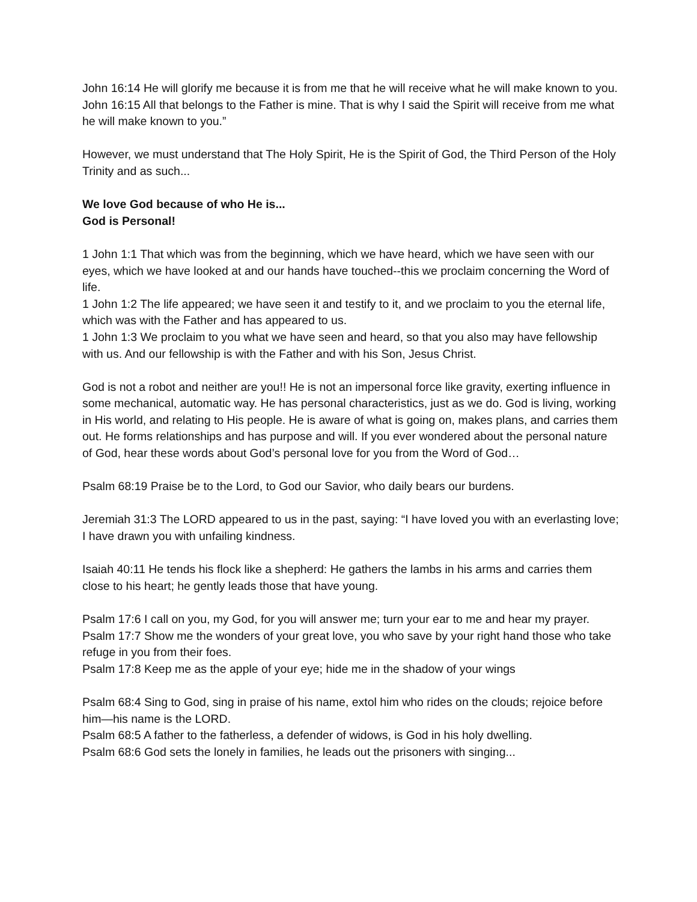John 16:14 He will glorify me because it is from me that he will receive what he will make known to you.
John 16:15 All that belongs to the Father is mine. That is why I said the Spirit will receive from me what he will make known to you.”
However, we must understand that The Holy Spirit, He is the Spirit of God, the Third Person of the Holy Trinity and as such...
We love God because of who He is...
God is Personal!
1 John 1:1 That which was from the beginning, which we have heard, which we have seen with our eyes, which we have looked at and our hands have touched--this we proclaim concerning the Word of life.
1 John 1:2 The life appeared; we have seen it and testify to it, and we proclaim to you the eternal life, which was with the Father and has appeared to us.
1 John 1:3 We proclaim to you what we have seen and heard, so that you also may have fellowship with us. And our fellowship is with the Father and with his Son, Jesus Christ.
God is not a robot and neither are you!! He is not an impersonal force like gravity, exerting influence in some mechanical, automatic way. He has personal characteristics, just as we do. God is living, working in His world, and relating to His people. He is aware of what is going on, makes plans, and carries them out. He forms relationships and has purpose and will. If you ever wondered about the personal nature of God, hear these words about God’s personal love for you from the Word of God…
Psalm 68:19 Praise be to the Lord, to God our Savior, who daily bears our burdens.
Jeremiah 31:3 The LORD appeared to us in the past, saying: “I have loved you with an everlasting love; I have drawn you with unfailing kindness.
Isaiah 40:11 He tends his flock like a shepherd: He gathers the lambs in his arms and carries them close to his heart; he gently leads those that have young.
Psalm 17:6 I call on you, my God, for you will answer me; turn your ear to me and hear my prayer.
Psalm 17:7 Show me the wonders of your great love, you who save by your right hand those who take refuge in you from their foes.
Psalm 17:8 Keep me as the apple of your eye; hide me in the shadow of your wings
Psalm 68:4 Sing to God, sing in praise of his name, extol him who rides on the clouds; rejoice before him—his name is the LORD.
Psalm 68:5 A father to the fatherless, a defender of widows, is God in his holy dwelling.
Psalm 68:6 God sets the lonely in families, he leads out the prisoners with singing...